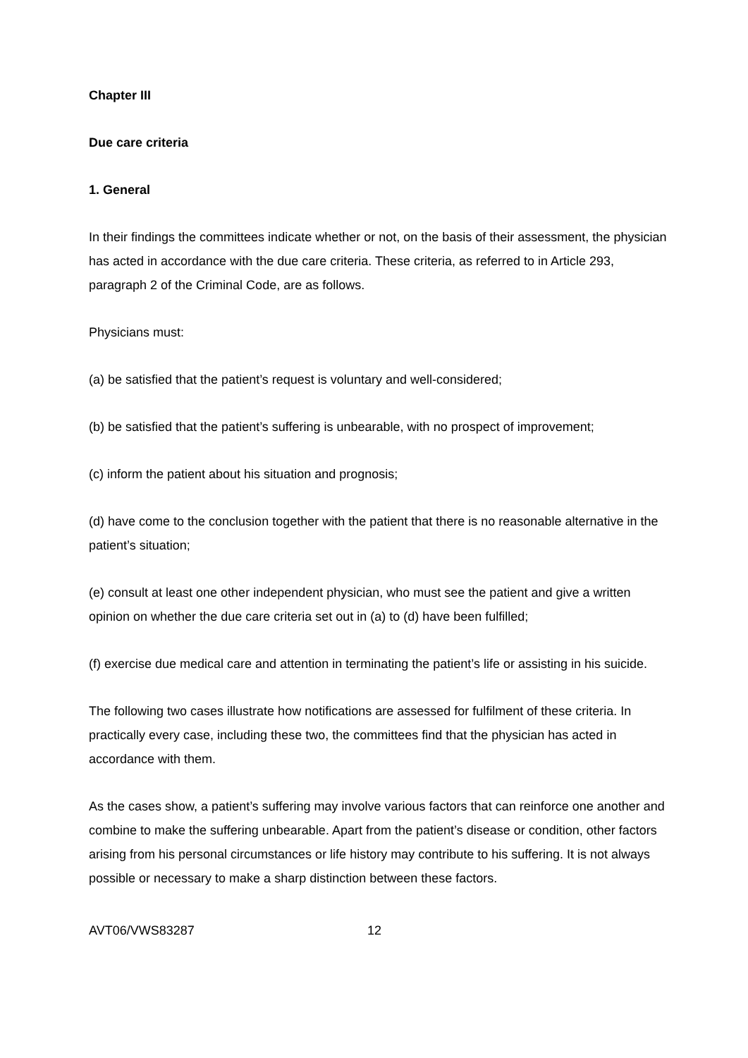Chapter III
Due care criteria
1. General
In their findings the committees indicate whether or not, on the basis of their assessment, the physician has acted in accordance with the due care criteria. These criteria, as referred to in Article 293, paragraph 2 of the Criminal Code, are as follows.
Physicians must:
(a) be satisfied that the patient’s request is voluntary and well-considered;
(b) be satisfied that the patient’s suffering is unbearable, with no prospect of improvement;
(c) inform the patient about his situation and prognosis;
(d) have come to the conclusion together with the patient that there is no reasonable alternative in the patient’s situation;
(e) consult at least one other independent physician, who must see the patient and give a written opinion on whether the due care criteria set out in (a) to (d) have been fulfilled;
(f) exercise due medical care and attention in terminating the patient’s life or assisting in his suicide.
The following two cases illustrate how notifications are assessed for fulfilment of these criteria. In practically every case, including these two, the committees find that the physician has acted in accordance with them.
As the cases show, a patient’s suffering may involve various factors that can reinforce one another and combine to make the suffering unbearable. Apart from the patient’s disease or condition, other factors arising from his personal circumstances or life history may contribute to his suffering. It is not always possible or necessary to make a sharp distinction between these factors.
AVT06/VWS83287 12